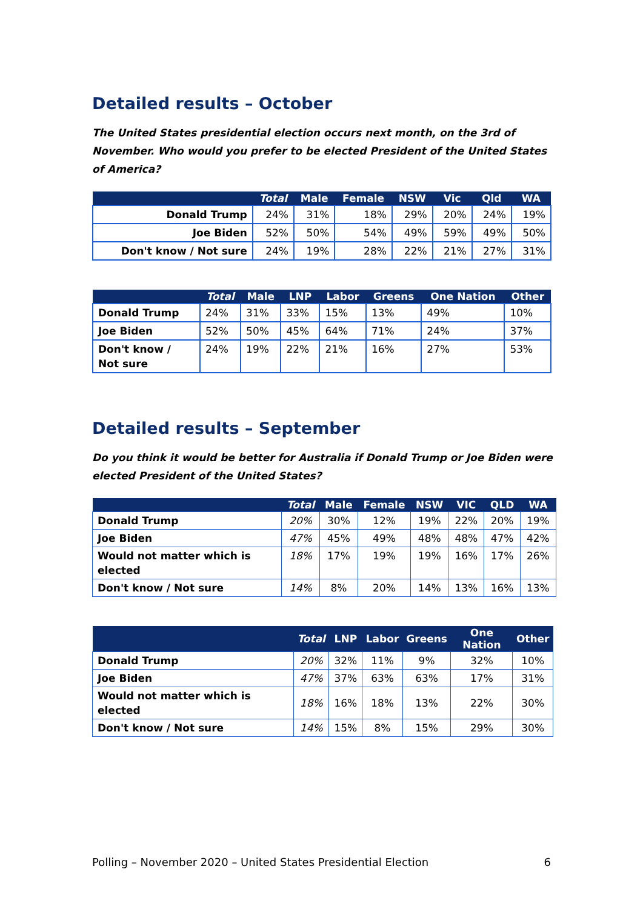Detailed results – October
The United States presidential election occurs next month, on the 3rd of November. Who would you prefer to be elected President of the United States of America?
| | Total | Male | Female | NSW | Vic | Qld | WA |
| --- | --- | --- | --- | --- | --- | --- | --- |
| Donald Trump | 24% | 31% | 18% | 29% | 20% | 24% | 19% |
| Joe Biden | 52% | 50% | 54% | 49% | 59% | 49% | 50% |
| Don't know / Not sure | 24% | 19% | 28% | 22% | 21% | 27% | 31% |
| | Total | Male | LNP | Labor | Greens | One Nation | Other |
| --- | --- | --- | --- | --- | --- | --- | --- |
| Donald Trump | 24% | 31% | 33% | 15% | 13% | 49% | 10% |
| Joe Biden | 52% | 50% | 45% | 64% | 71% | 24% | 37% |
| Don't know / Not sure | 24% | 19% | 22% | 21% | 16% | 27% | 53% |
Detailed results – September
Do you think it would be better for Australia if Donald Trump or Joe Biden were elected President of the United States?
| | Total | Male | Female | NSW | VIC | QLD | WA |
| --- | --- | --- | --- | --- | --- | --- | --- |
| Donald Trump | 20% | 30% | 12% | 19% | 22% | 20% | 19% |
| Joe Biden | 47% | 45% | 49% | 48% | 48% | 47% | 42% |
| Would not matter which is elected | 18% | 17% | 19% | 19% | 16% | 17% | 26% |
| Don't know / Not sure | 14% | 8% | 20% | 14% | 13% | 16% | 13% |
| | Total | LNP | Labor | Greens | One Nation | Other |
| --- | --- | --- | --- | --- | --- | --- |
| Donald Trump | 20% | 32% | 11% | 9% | 32% | 10% |
| Joe Biden | 47% | 37% | 63% | 63% | 17% | 31% |
| Would not matter which is elected | 18% | 16% | 18% | 13% | 22% | 30% |
| Don't know / Not sure | 14% | 15% | 8% | 15% | 29% | 30% |
Polling – November 2020 – United States Presidential Election 6